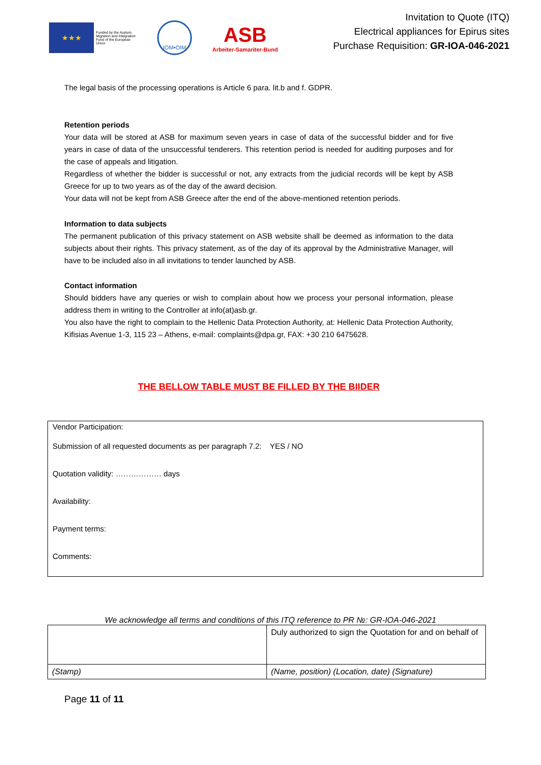★★★
Funded by the Asylum, Migration and Integration Fund of the European Union
IOM•OIM
ASB
Arbeiter-Samariter-Bund
Invitation to Quote (ITQ)
Electrical appliances for Epirus sites
Purchase Requisition: GR-IOA-046-2021
The legal basis of the processing operations is Article 6 para. lit.b and f. GDPR.
Retention periods
Your data will be stored at ASB for maximum seven years in case of data of the successful bidder and for five years in case of data of the unsuccessful tenderers. This retention period is needed for auditing purposes and for the case of appeals and litigation.
Regardless of whether the bidder is successful or not, any extracts from the judicial records will be kept by ASB Greece for up to two years as of the day of the award decision.
Your data will not be kept from ASB Greece after the end of the above-mentioned retention periods.
Information to data subjects
The permanent publication of this privacy statement on ASB website shall be deemed as information to the data subjects about their rights. This privacy statement, as of the day of its approval by the Administrative Manager, will have to be included also in all invitations to tender launched by ASB.
Contact information
Should bidders have any queries or wish to complain about how we process your personal information, please address them in writing to the Controller at info(at)asb.gr.
You also have the right to complain to the Hellenic Data Protection Authority, at: Hellenic Data Protection Authority, Kifisias Avenue 1-3, 115 23 – Athens, e-mail: complaints@dpa.gr, FAX: +30 210 6475628.
THE BELLOW TABLE MUST BE FILLED BY THE BIIDER
Vendor Participation:
Submission of all requested documents as per paragraph 7.2: YES / NO
Quotation validity: ……………… days
Availability:
Payment terms:
Comments:
We acknowledge all terms and conditions of this ITQ reference to PR №: GR-IOA-046-2021
| | Duly authorized to sign the Quotation for and on behalf of |
| (Stamp) | (Name, position) (Location, date) (Signature) |
Page 11 of 11